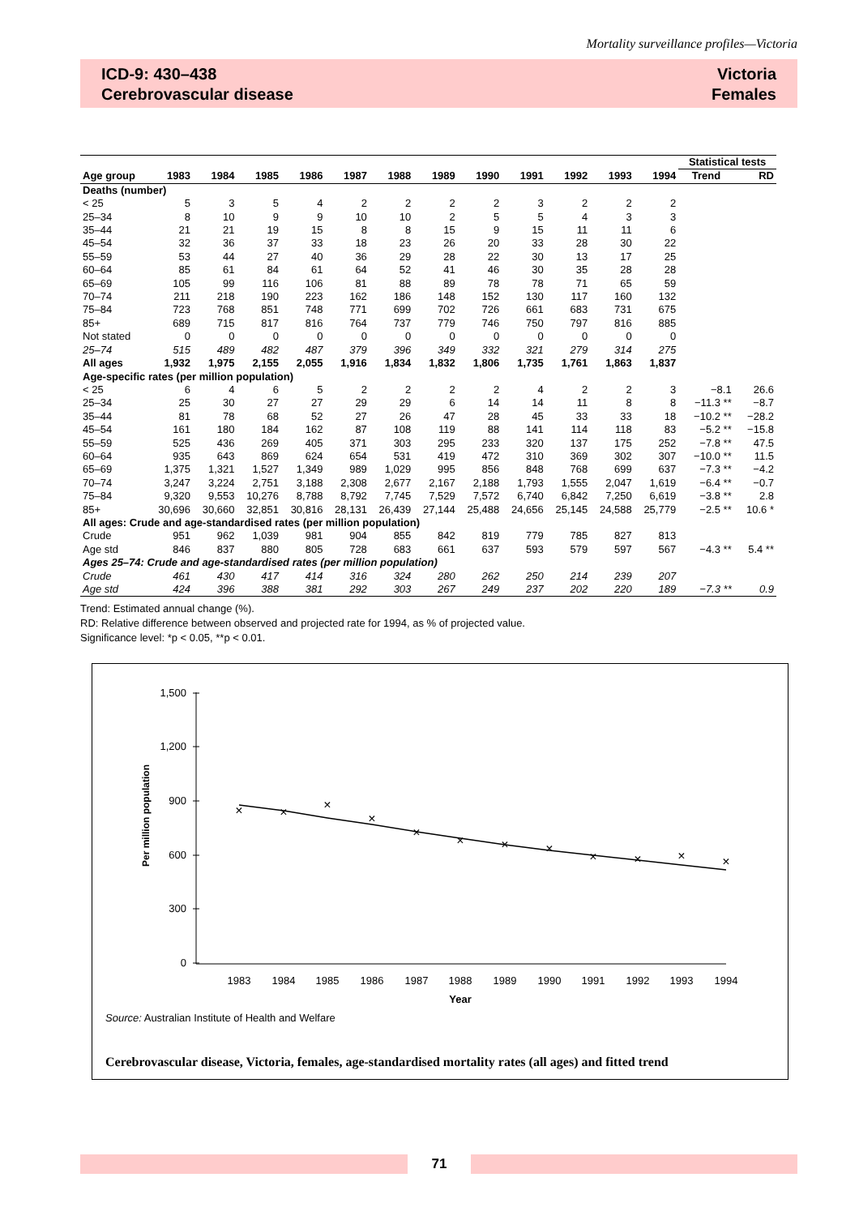Mortality surveillance profiles—Victoria
ICD-9: 430–438
Cerebrovascular disease
Victoria
Females
| | | | | | | | | | | | | | Statistical tests | |
| --- | --- | --- | --- | --- | --- | --- | --- | --- | --- | --- | --- | --- | --- | --- |
| Age group | 1983 | 1984 | 1985 | 1986 | 1987 | 1988 | 1989 | 1990 | 1991 | 1992 | 1993 | 1994 | Trend | RD |
| Deaths (number) | | | | | | | | | | | | | | |
| < 25 | 5 | 3 | 5 | 4 | 2 | 2 | 2 | 2 | 3 | 2 | 2 | 2 | | |
| 25–34 | 8 | 10 | 9 | 9 | 10 | 10 | 2 | 5 | 5 | 4 | 3 | 3 | | |
| 35–44 | 21 | 21 | 19 | 15 | 8 | 8 | 15 | 9 | 15 | 11 | 11 | 6 | | |
| 45–54 | 32 | 36 | 37 | 33 | 18 | 23 | 26 | 20 | 33 | 28 | 30 | 22 | | |
| 55–59 | 53 | 44 | 27 | 40 | 36 | 29 | 28 | 22 | 30 | 13 | 17 | 25 | | |
| 60–64 | 85 | 61 | 84 | 61 | 64 | 52 | 41 | 46 | 30 | 35 | 28 | 28 | | |
| 65–69 | 105 | 99 | 116 | 106 | 81 | 88 | 89 | 78 | 78 | 71 | 65 | 59 | | |
| 70–74 | 211 | 218 | 190 | 223 | 162 | 186 | 148 | 152 | 130 | 117 | 160 | 132 | | |
| 75–84 | 723 | 768 | 851 | 748 | 771 | 699 | 702 | 726 | 661 | 683 | 731 | 675 | | |
| 85+ | 689 | 715 | 817 | 816 | 764 | 737 | 779 | 746 | 750 | 797 | 816 | 885 | | |
| Not stated | 0 | 0 | 0 | 0 | 0 | 0 | 0 | 0 | 0 | 0 | 0 | 0 | | |
| 25–74 | 515 | 489 | 482 | 487 | 379 | 396 | 349 | 332 | 321 | 279 | 314 | 275 | | |
| All ages | 1,932 | 1,975 | 2,155 | 2,055 | 1,916 | 1,834 | 1,832 | 1,806 | 1,735 | 1,761 | 1,863 | 1,837 | | |
| Age-specific rates (per million population) | | | | | | | | | | | | | | |
| < 25 | 6 | 4 | 6 | 5 | 2 | 2 | 2 | 2 | 4 | 2 | 2 | 3 | −8.1 | 26.6 |
| 25–34 | 25 | 30 | 27 | 27 | 29 | 29 | 6 | 14 | 14 | 11 | 8 | 8 | −11.3 ** | −8.7 |
| 35–44 | 81 | 78 | 68 | 52 | 27 | 26 | 47 | 28 | 45 | 33 | 33 | 18 | −10.2 ** | −28.2 |
| 45–54 | 161 | 180 | 184 | 162 | 87 | 108 | 119 | 88 | 141 | 114 | 118 | 83 | −5.2 ** | −15.8 |
| 55–59 | 525 | 436 | 269 | 405 | 371 | 303 | 295 | 233 | 320 | 137 | 175 | 252 | −7.8 ** | 47.5 |
| 60–64 | 935 | 643 | 869 | 624 | 654 | 531 | 419 | 472 | 310 | 369 | 302 | 307 | −10.0 ** | 11.5 |
| 65–69 | 1,375 | 1,321 | 1,527 | 1,349 | 989 | 1,029 | 995 | 856 | 848 | 768 | 699 | 637 | −7.3 ** | −4.2 |
| 70–74 | 3,247 | 3,224 | 2,751 | 3,188 | 2,308 | 2,677 | 2,167 | 2,188 | 1,793 | 1,555 | 2,047 | 1,619 | −6.4 ** | −0.7 |
| 75–84 | 9,320 | 9,553 | 10,276 | 8,788 | 8,792 | 7,745 | 7,529 | 7,572 | 6,740 | 6,842 | 7,250 | 6,619 | −3.8 ** | 2.8 |
| 85+ | 30,696 | 30,660 | 32,851 | 30,816 | 28,131 | 26,439 | 27,144 | 25,488 | 24,656 | 25,145 | 24,588 | 25,779 | −2.5 ** | 10.6 * |
| All ages: Crude and age-standardised rates (per million population) | | | | | | | | | | | | | | |
| Crude | 951 | 962 | 1,039 | 981 | 904 | 855 | 842 | 819 | 779 | 785 | 827 | 813 | | |
| Age std | 846 | 837 | 880 | 805 | 728 | 683 | 661 | 637 | 593 | 579 | 597 | 567 | −4.3 ** | 5.4 ** |
| Ages 25–74: Crude and age-standardised rates (per million population) | | | | | | | | | | | | | | |
| Crude | 461 | 430 | 417 | 414 | 316 | 324 | 280 | 262 | 250 | 214 | 239 | 207 | | |
| Age std | 424 | 396 | 388 | 381 | 292 | 303 | 267 | 249 | 237 | 202 | 220 | 189 | −7.3 ** | 0.9 |
Trend: Estimated annual change (%).
RD: Relative difference between observed and projected rate for 1994, as % of projected value.
Significance level: *p < 0.05, **p < 0.01.
1,500
1,200
900
600
300
0
Per million population
1983
1984
1985
1986
1987
1988
1989
1990
1991
1992
1993
1994
Year
×
×
×
×
×
×
×
×
×
×
×
×
Source: Australian Institute of Health and Welfare
Cerebrovascular disease, Victoria, females, age-standardised mortality rates (all ages) and fitted trend
71